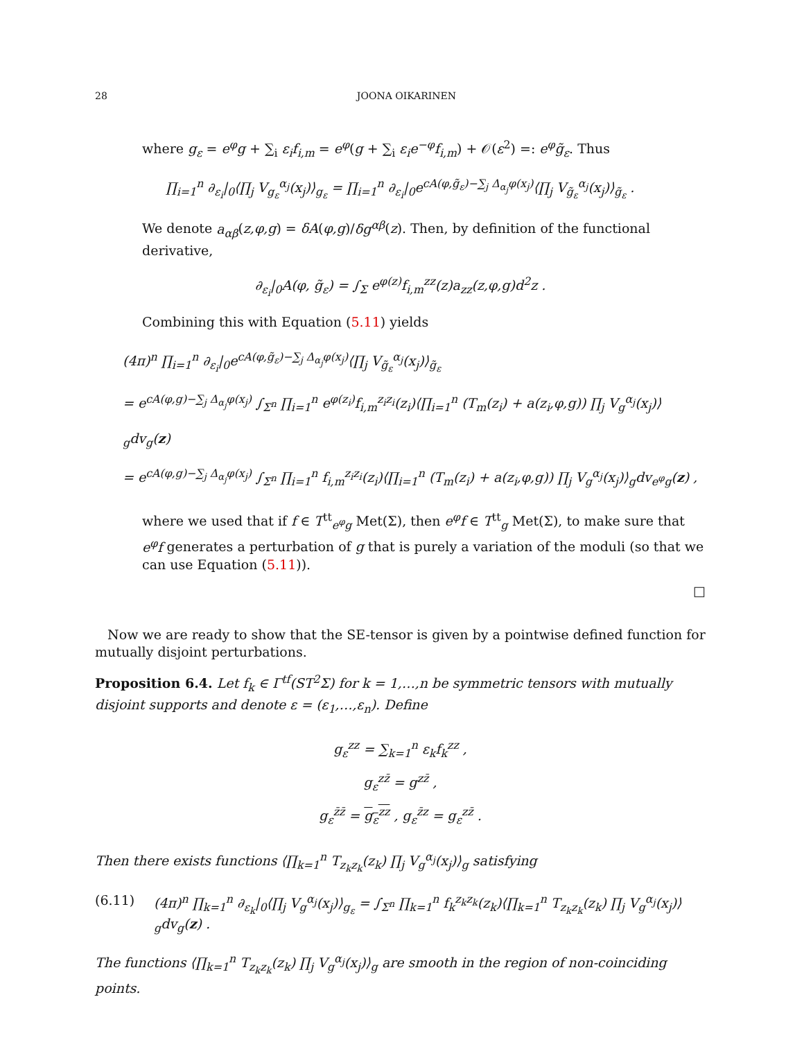28 JOONA OIKARINEN
where g<sub>ε</sub> = e<sup>φ</sup>g + ∑<sub>i</sub> ε<sub>i</sub>f<sub>i,m</sub> = e<sup>φ</sup>(g + ∑<sub>i</sub> ε<sub>i</sub>e<sup>−φ</sup>f<sub>i,m</sub>) + 𝒪(ε<sup>2</sup>) =: e<sup>φ</sup>g̃<sub>ε</sub>. Thus
∏<sub>i=1</sub><sup>n</sup> ∂<sub>ε<sub>i</sub></sub>|<sub>0</sub>⟨∏<sub>j</sub> V<sub>g<sub>ε</sub></sub><sup>α<sub>j</sub></sup>(x<sub>j</sub>)⟩<sub>g<sub>ε</sub></sub> = ∏<sub>i=1</sub><sup>n</sup> ∂<sub>ε<sub>i</sub></sub>|<sub>0</sub>e<sup>cA(φ,g̃<sub>ε</sub>)−∑<sub>j</sub> Δ<sub>α<sub>j</sub></sub>φ(x<sub>j</sub>)</sup>⟨∏<sub>j</sub> V<sub>g̃<sub>ε</sub></sub><sup>α<sub>j</sub></sup>(x<sub>j</sub>)⟩<sub>g̃<sub>ε</sub></sub> .
We denote a<sub>αβ</sub>(z,φ,g) = δA(φ,g)/δg<sup>αβ</sup>(z). Then, by definition of the functional derivative,
∂<sub>ε<sub>i</sub></sub>|<sub>0</sub>A(φ, g̃<sub>ε</sub>) = ∫<sub>Σ</sub> e<sup>φ(z)</sup>f<sub>i,m</sub><sup>zz</sup>(z)a<sub>zz</sub>(z,φ,g)d<sup>2</sup>z .
Combining this with Equation (5.11) yields
(4π)<sup>n</sup> ∏<sub>i=1</sub><sup>n</sup> ∂<sub>ε<sub>i</sub></sub>|<sub>0</sub>e<sup>cA(φ,g̃<sub>ε</sub>)−∑<sub>j</sub> Δ<sub>α<sub>j</sub></sub>φ(x<sub>j</sub>)</sup>⟨∏<sub>j</sub> V<sub>g̃<sub>ε</sub></sub><sup>α<sub>j</sub></sup>(x<sub>j</sub>)⟩<sub>g̃<sub>ε</sub></sub>
= e<sup>cA(φ,g)−∑<sub>j</sub> Δ<sub>α<sub>j</sub></sub>φ(x<sub>j</sub>)</sup> ∫<sub>Σ<sup>n</sup></sub> ∏<sub>i=1</sub><sup>n</sup> e<sup>φ(z<sub>i</sub>)</sup>f<sub>i,m</sub><sup>z<sub>i</sub>z<sub>i</sub></sup>(z<sub>i</sub>)⟨∏<sub>i=1</sub><sup>n</sup> (T<sub>m</sub>(z<sub>i</sub>) + a(z<sub>i</sub>,φ,g)) ∏<sub>j</sub> V<sub>g</sub><sup>α<sub>j</sub></sup>(x<sub>j</sub>)⟩<sub>g</sub>dv<sub>g</sub>(z)
= e<sup>cA(φ,g)−∑<sub>j</sub> Δ<sub>α<sub>j</sub></sub>φ(x<sub>j</sub>)</sup> ∫<sub>Σ<sup>n</sup></sub> ∏<sub>i=1</sub><sup>n</sup> f<sub>i,m</sub><sup>z<sub>i</sub>z<sub>i</sub></sup>(z<sub>i</sub>)⟨∏<sub>i=1</sub><sup>n</sup> (T<sub>m</sub>(z<sub>i</sub>) + a(z<sub>i</sub>,φ,g)) ∏<sub>j</sub> V<sub>g</sub><sup>α<sub>j</sub></sup>(x<sub>j</sub>)⟩<sub>g</sub>dv<sub>e<sup>φ</sup>g</sub>(z) ,
where we used that if f ∈ T<sup>tt</sup><sub>e<sup>φ</sup>g</sub> Met(Σ), then e<sup>φ</sup>f ∈ T<sup>tt</sup><sub>g</sub> Met(Σ), to make sure that e<sup>φ</sup>f generates a perturbation of g that is purely a variation of the moduli (so that we can use Equation (5.11)).
□
Now we are ready to show that the SE-tensor is given by a pointwise defined function for mutually disjoint perturbations.
Proposition 6.4. Let f<sub>k</sub> ∈ Γ<sup>tf</sup>(ST<sup>2</sup>Σ) for k = 1,…,n be symmetric tensors with mutually disjoint supports and denote ε = (ε<sub>1</sub>,…,ε<sub>n</sub>). Define
g<sub>ε</sub><sup>zz</sup> = ∑<sub>k=1</sub><sup>n</sup> ε<sub>k</sub>f<sub>k</sub><sup>zz</sup> ,
g<sub>ε</sub><sup>zz̄</sup> = g<sup>zz̄</sup> ,
g<sub>ε</sub><sup>z̄z̄</sup> = g<sub>ε</sub><sup>zz</sup> , g<sub>ε</sub><sup>z̄z</sup> = g<sub>ε</sub><sup>zz̄</sup> .
Then there exists functions ⟨∏<sub>k=1</sub><sup>n</sup> T<sub>z<sub>k</sub>z<sub>k</sub></sub>(z<sub>k</sub>) ∏<sub>j</sub> V<sub>g</sub><sup>α<sub>j</sub></sup>(x<sub>j</sub>)⟩<sub>g</sub> satisfying
(6.11) (4π)<sup>n</sup> ∏<sub>k=1</sub><sup>n</sup> ∂<sub>ε<sub>k</sub></sub>|<sub>0</sub>⟨∏<sub>j</sub> V<sub>g</sub><sup>α<sub>j</sub></sup>(x<sub>j</sub>)⟩<sub>g<sub>ε</sub></sub> = ∫<sub>Σ<sup>n</sup></sub> ∏<sub>k=1</sub><sup>n</sup> f<sub>k</sub><sup>z<sub>k</sub>z<sub>k</sub></sup>(z<sub>k</sub>)⟨∏<sub>k=1</sub><sup>n</sup> T<sub>z<sub>k</sub>z<sub>k</sub></sub>(z<sub>k</sub>) ∏<sub>j</sub> V<sub>g</sub><sup>α<sub>j</sub></sup>(x<sub>j</sub>)⟩<sub>g</sub>dv<sub>g</sub>(z) .
The functions ⟨∏<sub>k=1</sub><sup>n</sup> T<sub>z<sub>k</sub>z<sub>k</sub></sub>(z<sub>k</sub>) ∏<sub>j</sub> V<sub>g</sub><sup>α<sub>j</sub></sup>(x<sub>j</sub>)⟩<sub>g</sub> are smooth in the region of non-coinciding points.